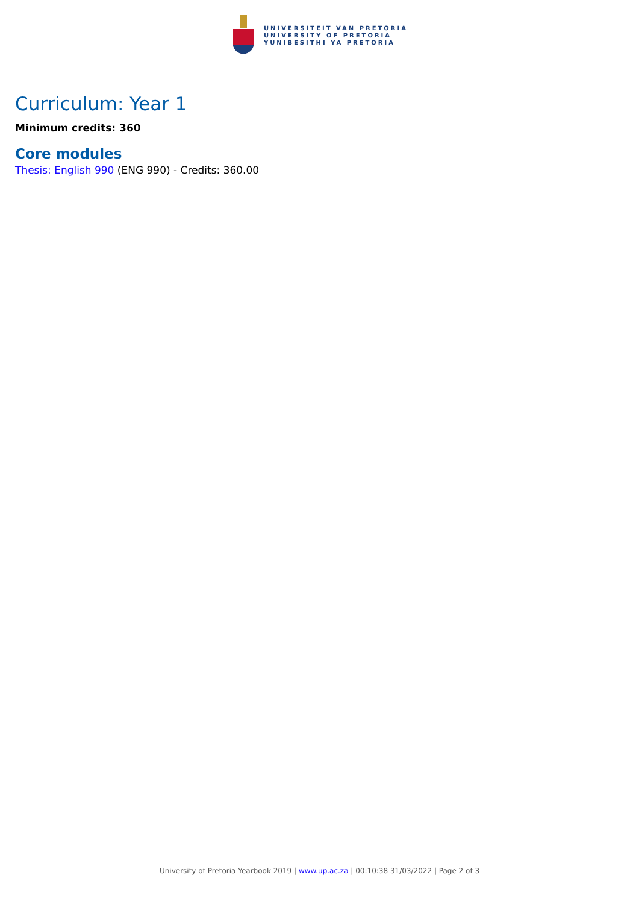UNIVERSITEIT VAN PRETORIA
UNIVERSITY OF PRETORIA
YUNIBESITHI YA PRETORIA
Curriculum: Year 1
Minimum credits: 360
Core modules
Thesis: English 990 (ENG 990) - Credits: 360.00
University of Pretoria Yearbook 2019 | www.up.ac.za | 00:10:38 31/03/2022 | Page 2 of 3